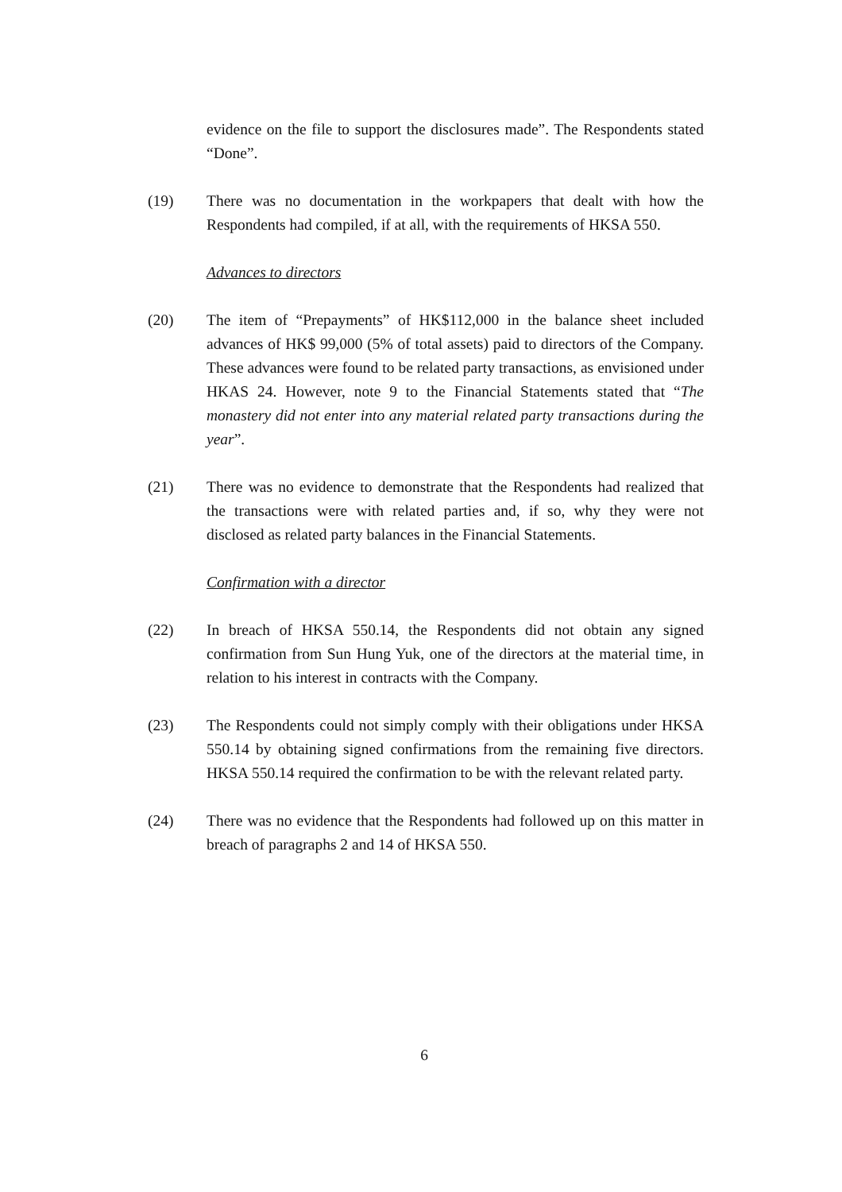evidence on the file to support the disclosures made”. The Respondents stated “Done”.
(19) There was no documentation in the workpapers that dealt with how the Respondents had compiled, if at all, with the requirements of HKSA 550.
Advances to directors
(20) The item of “Prepayments” of HK$112,000 in the balance sheet included advances of HK$ 99,000 (5% of total assets) paid to directors of the Company. These advances were found to be related party transactions, as envisioned under HKAS 24. However, note 9 to the Financial Statements stated that “The monastery did not enter into any material related party transactions during the year”.
(21) There was no evidence to demonstrate that the Respondents had realized that the transactions were with related parties and, if so, why they were not disclosed as related party balances in the Financial Statements.
Confirmation with a director
(22) In breach of HKSA 550.14, the Respondents did not obtain any signed confirmation from Sun Hung Yuk, one of the directors at the material time, in relation to his interest in contracts with the Company.
(23) The Respondents could not simply comply with their obligations under HKSA 550.14 by obtaining signed confirmations from the remaining five directors. HKSA 550.14 required the confirmation to be with the relevant related party.
(24) There was no evidence that the Respondents had followed up on this matter in breach of paragraphs 2 and 14 of HKSA 550.
6